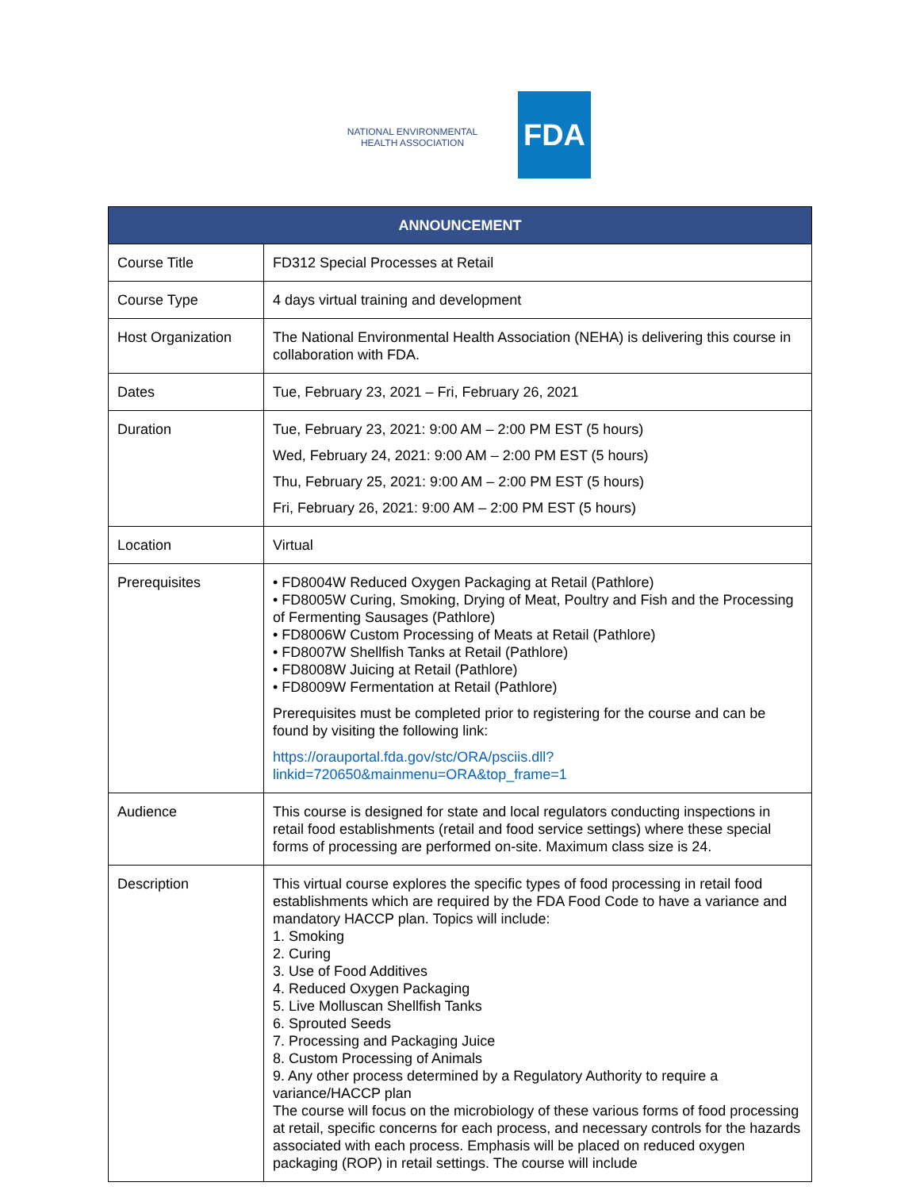NATIONAL ENVIRONMENTAL
HEALTH ASSOCIATION
FDA
| ANNOUNCEMENT | |
| --- | --- |
| Course Title | FD312 Special Processes at Retail |
| Course Type | 4 days virtual training and development |
| Host Organization | The National Environmental Health Association (NEHA) is delivering this course in collaboration with FDA. |
| Dates | Tue, February 23, 2021 – Fri, February 26, 2021 |
| Duration | Tue, February 23, 2021: 9:00 AM – 2:00 PM EST (5 hours) Wed, February 24, 2021: 9:00 AM – 2:00 PM EST (5 hours) Thu, February 25, 2021: 9:00 AM – 2:00 PM EST (5 hours) Fri, February 26, 2021: 9:00 AM – 2:00 PM EST (5 hours) |
| Location | Virtual |
| Prerequisites | • FD8004W Reduced Oxygen Packaging at Retail (Pathlore) • FD8005W Curing, Smoking, Drying of Meat, Poultry and Fish and the Processing of Fermenting Sausages (Pathlore) • FD8006W Custom Processing of Meats at Retail (Pathlore) • FD8007W Shellfish Tanks at Retail (Pathlore) • FD8008W Juicing at Retail (Pathlore) • FD8009W Fermentation at Retail (Pathlore) Prerequisites must be completed prior to registering for the course and can be found by visiting the following link: https://orauportal.fda.gov/stc/ORA/psciis.dll?linkid=720650&mainmenu=ORA&top_frame=1 |
| Audience | This course is designed for state and local regulators conducting inspections in retail food establishments (retail and food service settings) where these special forms of processing are performed on-site. Maximum class size is 24. |
| Description | This virtual course explores the specific types of food processing in retail food establishments which are required by the FDA Food Code to have a variance and mandatory HACCP plan. Topics will include: 1. Smoking 2. Curing 3. Use of Food Additives 4. Reduced Oxygen Packaging 5. Live Molluscan Shellfish Tanks 6. Sprouted Seeds 7. Processing and Packaging Juice 8. Custom Processing of Animals 9. Any other process determined by a Regulatory Authority to require a variance/HACCP plan The course will focus on the microbiology of these various forms of food processing at retail, specific concerns for each process, and necessary controls for the hazards associated with each process. Emphasis will be placed on reduced oxygen packaging (ROP) in retail settings. The course will include |